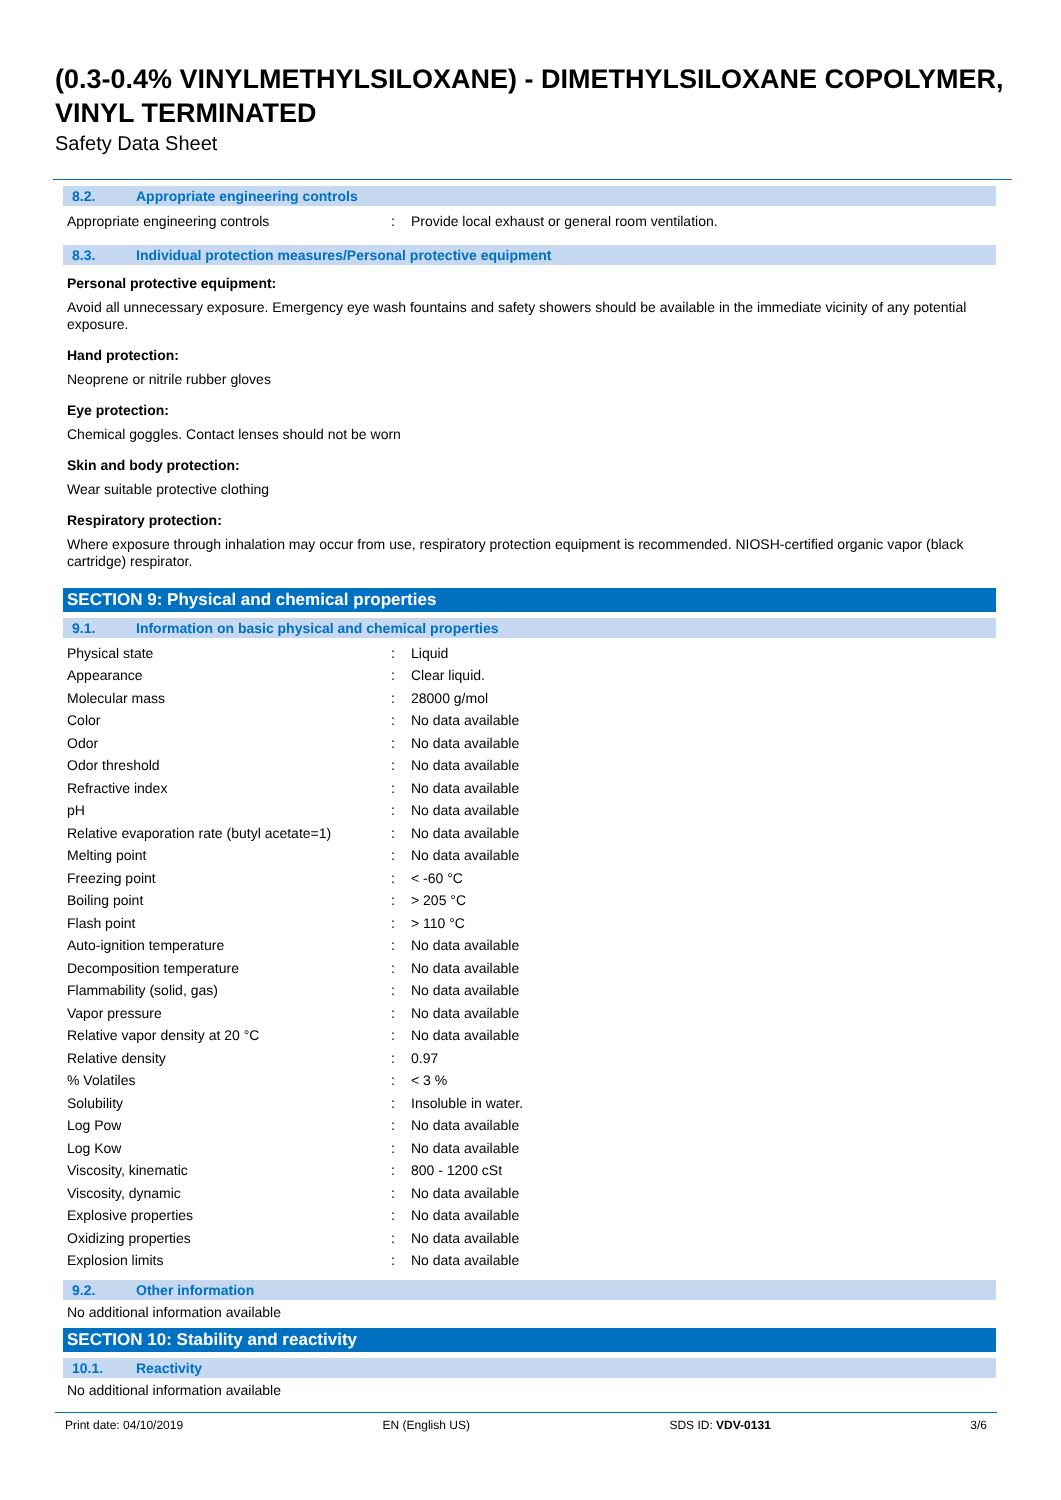(0.3-0.4% VINYLMETHYLSILOXANE) - DIMETHYLSILOXANE COPOLYMER, VINYL TERMINATED
Safety Data Sheet
8.2. Appropriate engineering controls
| Appropriate engineering controls | : | Provide local exhaust or general room ventilation. |
8.3. Individual protection measures/Personal protective equipment
Personal protective equipment:
Avoid all unnecessary exposure. Emergency eye wash fountains and safety showers should be available in the immediate vicinity of any potential exposure.
Hand protection:
Neoprene or nitrile rubber gloves
Eye protection:
Chemical goggles. Contact lenses should not be worn
Skin and body protection:
Wear suitable protective clothing
Respiratory protection:
Where exposure through inhalation may occur from use, respiratory protection equipment is recommended. NIOSH-certified organic vapor (black cartridge) respirator.
SECTION 9: Physical and chemical properties
9.1. Information on basic physical and chemical properties
| Physical state | : | Liquid |
| Appearance | : | Clear liquid. |
| Molecular mass | : | 28000 g/mol |
| Color | : | No data available |
| Odor | : | No data available |
| Odor threshold | : | No data available |
| Refractive index | : | No data available |
| pH | : | No data available |
| Relative evaporation rate (butyl acetate=1) | : | No data available |
| Melting point | : | No data available |
| Freezing point | : | < -60 °C |
| Boiling point | : | > 205 °C |
| Flash point | : | > 110 °C |
| Auto-ignition temperature | : | No data available |
| Decomposition temperature | : | No data available |
| Flammability (solid, gas) | : | No data available |
| Vapor pressure | : | No data available |
| Relative vapor density at 20 °C | : | No data available |
| Relative density | : | 0.97 |
| % Volatiles | : | < 3 % |
| Solubility | : | Insoluble in water. |
| Log Pow | : | No data available |
| Log Kow | : | No data available |
| Viscosity, kinematic | : | 800 - 1200 cSt |
| Viscosity, dynamic | : | No data available |
| Explosive properties | : | No data available |
| Oxidizing properties | : | No data available |
| Explosion limits | : | No data available |
9.2. Other information
No additional information available
SECTION 10: Stability and reactivity
10.1. Reactivity
No additional information available
Print date: 04/10/2019 EN (English US) SDS ID: VDV-0131 3/6